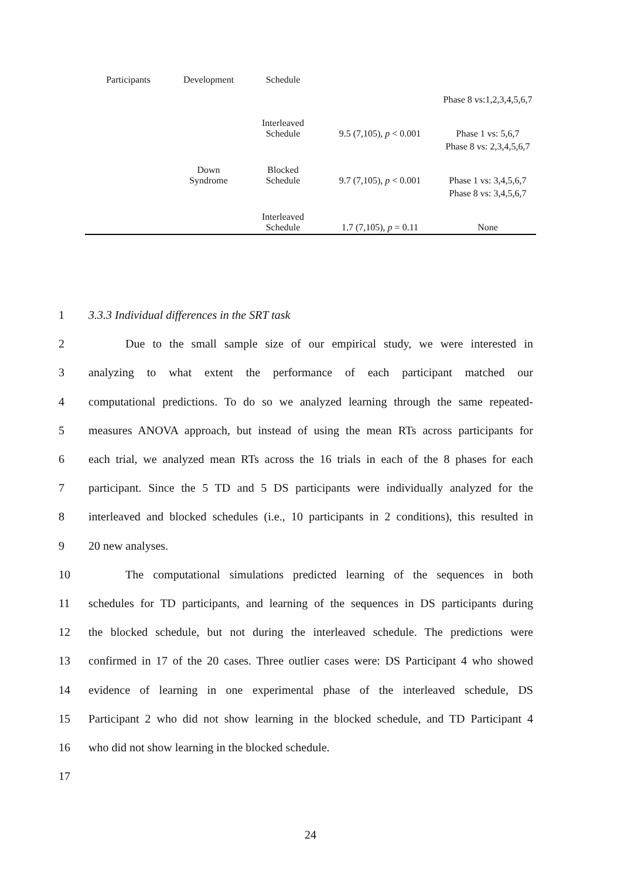| Participants | Development | Schedule | | |
| --- | --- | --- | --- | --- |
| | | | | Phase 8 vs:1,2,3,4,5,6,7 |
| | | Interleaved Schedule | 9.5 (7,105), p < 0.001 | Phase 1 vs: 5,6,7 |
| | | | | Phase 8 vs: 2,3,4,5,6,7 |
| | Down Syndrome | Blocked Schedule | 9.7 (7,105), p < 0.001 | Phase 1 vs: 3,4,5,6,7 |
| | | | | Phase 8 vs: 3,4,5,6,7 |
| | | Interleaved Schedule | 1.7 (7,105), p = 0.11 | None |
1 3.3.3 Individual differences in the SRT task
2 Due to the small sample size of our empirical study, we were interested in
3 analyzing to what extent the performance of each participant matched our
4 computational predictions. To do so we analyzed learning through the same repeated-
5 measures ANOVA approach, but instead of using the mean RTs across participants for
6 each trial, we analyzed mean RTs across the 16 trials in each of the 8 phases for each
7 participant. Since the 5 TD and 5 DS participants were individually analyzed for the
8 interleaved and blocked schedules (i.e., 10 participants in 2 conditions), this resulted in
9 20 new analyses.
10 The computational simulations predicted learning of the sequences in both
11 schedules for TD participants, and learning of the sequences in DS participants during
12 the blocked schedule, but not during the interleaved schedule. The predictions were
13 confirmed in 17 of the 20 cases. Three outlier cases were: DS Participant 4 who showed
14 evidence of learning in one experimental phase of the interleaved schedule, DS
15 Participant 2 who did not show learning in the blocked schedule, and TD Participant 4
16 who did not show learning in the blocked schedule.
17
24